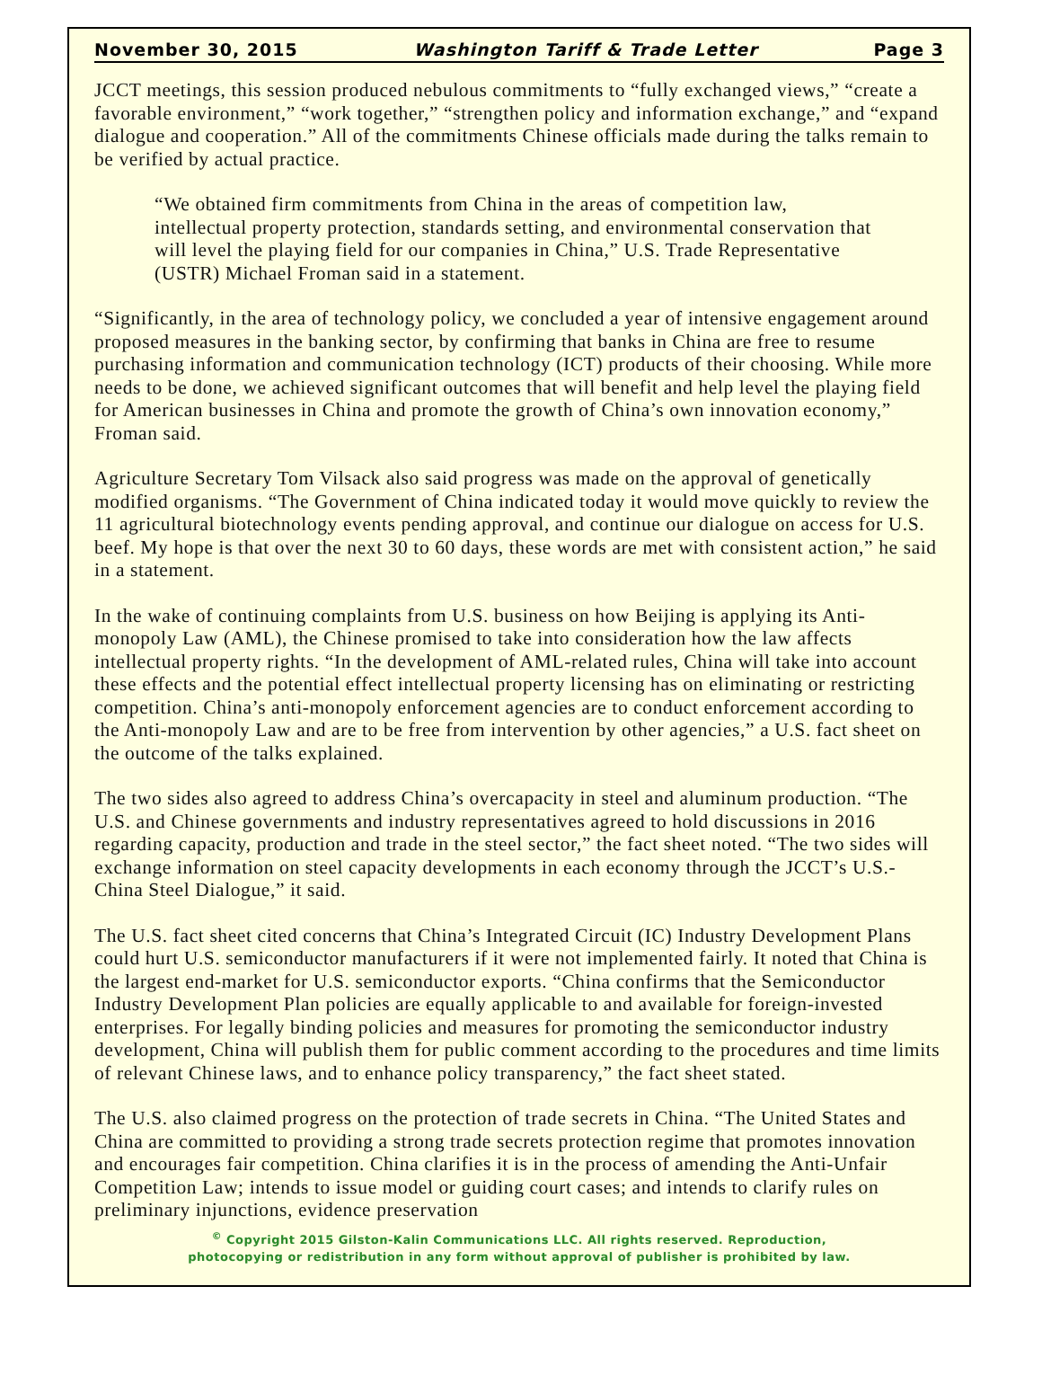November 30, 2015 Washington Tariff & Trade Letter Page 3
JCCT meetings, this session produced nebulous commitments to “fully exchanged views,” “create a favorable environment,” “work together,” “strengthen policy and information exchange,” and “expand dialogue and cooperation.” All of the commitments Chinese officials made during the talks remain to be verified by actual practice.
“We obtained firm commitments from China in the areas of competition law, intellectual property protection, standards setting, and environmental conservation that will level the playing field for our companies in China,” U.S. Trade Representative (USTR) Michael Froman said in a statement.
“Significantly, in the area of technology policy, we concluded a year of intensive engagement around proposed measures in the banking sector, by confirming that banks in China are free to resume purchasing information and communication technology (ICT) products of their choosing. While more needs to be done, we achieved significant outcomes that will benefit and help level the playing field for American businesses in China and promote the growth of China’s own innovation economy,” Froman said.
Agriculture Secretary Tom Vilsack also said progress was made on the approval of genetically modified organisms. “The Government of China indicated today it would move quickly to review the 11 agricultural biotechnology events pending approval, and continue our dialogue on access for U.S. beef. My hope is that over the next 30 to 60 days, these words are met with consistent action,” he said in a statement.
In the wake of continuing complaints from U.S. business on how Beijing is applying its Anti-monopoly Law (AML), the Chinese promised to take into consideration how the law affects intellectual property rights. “In the development of AML-related rules, China will take into account these effects and the potential effect intellectual property licensing has on eliminating or restricting competition. China’s anti-monopoly enforcement agencies are to conduct enforcement according to the Anti-monopoly Law and are to be free from intervention by other agencies,” a U.S. fact sheet on the outcome of the talks explained.
The two sides also agreed to address China’s overcapacity in steel and aluminum production. “The U.S. and Chinese governments and industry representatives agreed to hold discussions in 2016 regarding capacity, production and trade in the steel sector,” the fact sheet noted. “The two sides will exchange information on steel capacity developments in each economy through the JCCT’s U.S.-China Steel Dialogue,” it said.
The U.S. fact sheet cited concerns that China’s Integrated Circuit (IC) Industry Development Plans could hurt U.S. semiconductor manufacturers if it were not implemented fairly. It noted that China is the largest end-market for U.S. semiconductor exports. “China confirms that the Semiconductor Industry Development Plan policies are equally applicable to and available for foreign-invested enterprises. For legally binding policies and measures for promoting the semiconductor industry development, China will publish them for public comment according to the procedures and time limits of relevant Chinese laws, and to enhance policy transparency,” the fact sheet stated.
The U.S. also claimed progress on the protection of trade secrets in China. “The United States and China are committed to providing a strong trade secrets protection regime that promotes innovation and encourages fair competition. China clarifies it is in the process of amending the Anti-Unfair Competition Law; intends to issue model or guiding court cases; and intends to clarify rules on preliminary injunctions, evidence preservation
<sup>©</sup> Copyright 2015 Gilston-Kalin Communications LLC. All rights reserved. Reproduction,
photocopying or redistribution in any form without approval of publisher is prohibited by law.